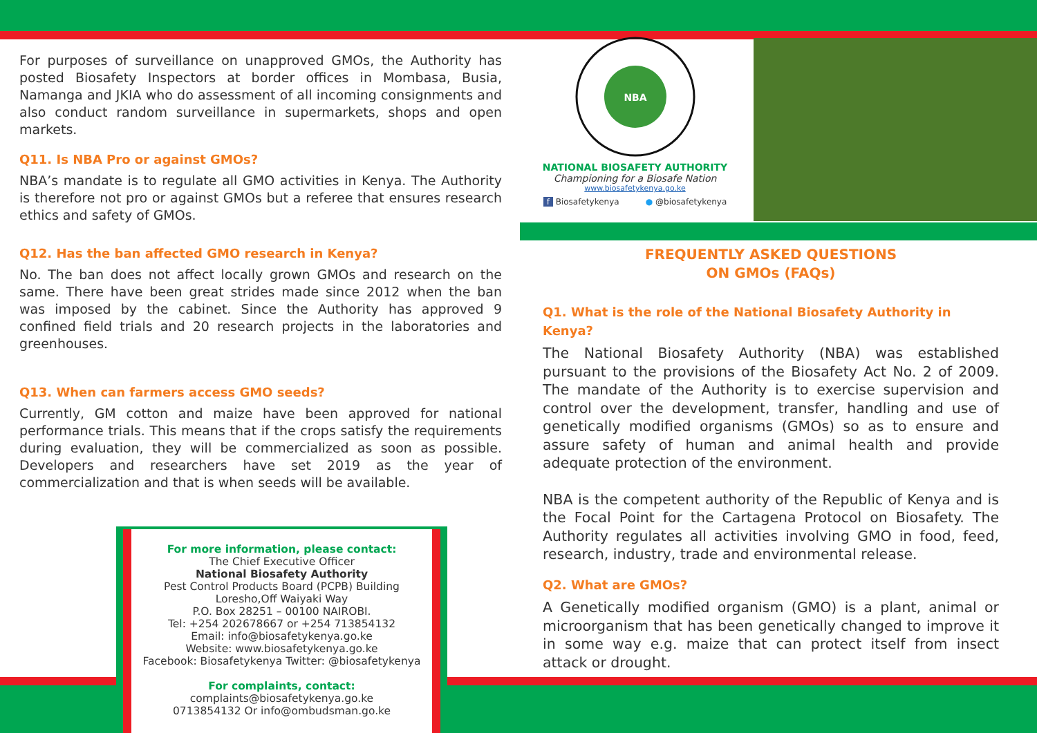For purposes of surveillance on unapproved GMOs, the Authority has posted Biosafety Inspectors at border offices in Mombasa, Busia, Namanga and JKIA who do assessment of all incoming consignments and also conduct random surveillance in supermarkets, shops and open markets.
Q11. Is NBA Pro or against GMOs?
NBA’s mandate is to regulate all GMO activities in Kenya. The Authority is therefore not pro or against GMOs but a referee that ensures research ethics and safety of GMOs.
Q12. Has the ban affected GMO research in Kenya?
No. The ban does not affect locally grown GMOs and research on the same. There have been great strides made since 2012 when the ban was imposed by the cabinet. Since the Authority has approved 9 confined field trials and 20 research projects in the laboratories and greenhouses.
Q13. When can farmers access GMO seeds?
Currently, GM cotton and maize have been approved for national performance trials. This means that if the crops satisfy the requirements during evaluation, they will be commercialized as soon as possible. Developers and researchers have set 2019 as the year of commercialization and that is when seeds will be available.
NBA
NATIONAL BIOSAFETY AUTHORITY
Championing for a Biosafe Nation
www.biosafetykenya.go.ke
f Biosafetykenya ● @biosafetykenya
FREQUENTLY ASKED QUESTIONS
ON GMOs (FAQs)
Q1. What is the role of the National Biosafety Authority in Kenya?
The National Biosafety Authority (NBA) was established pursuant to the provisions of the Biosafety Act No. 2 of 2009. The mandate of the Authority is to exercise supervision and control over the development, transfer, handling and use of genetically modified organisms (GMOs) so as to ensure and assure safety of human and animal health and provide adequate protection of the environment.
NBA is the competent authority of the Republic of Kenya and is the Focal Point for the Cartagena Protocol on Biosafety. The Authority regulates all activities involving GMO in food, feed, research, industry, trade and environmental release.
Q2. What are GMOs?
A Genetically modified organism (GMO) is a plant, animal or microorganism that has been genetically changed to improve it in some way e.g. maize that can protect itself from insect attack or drought.
For more information, please contact:
The Chief Executive Officer
National Biosafety Authority
Pest Control Products Board (PCPB) Building
Loresho,Off Waiyaki Way
P.O. Box 28251 – 00100 NAIROBI.
Tel: +254 202678667 or +254 713854132
Email: info@biosafetykenya.go.ke
Website: www.biosafetykenya.go.ke
Facebook: Biosafetykenya Twitter: @biosafetykenya
For complaints, contact:
complaints@biosafetykenya.go.ke
0713854132 Or info@ombudsman.go.ke